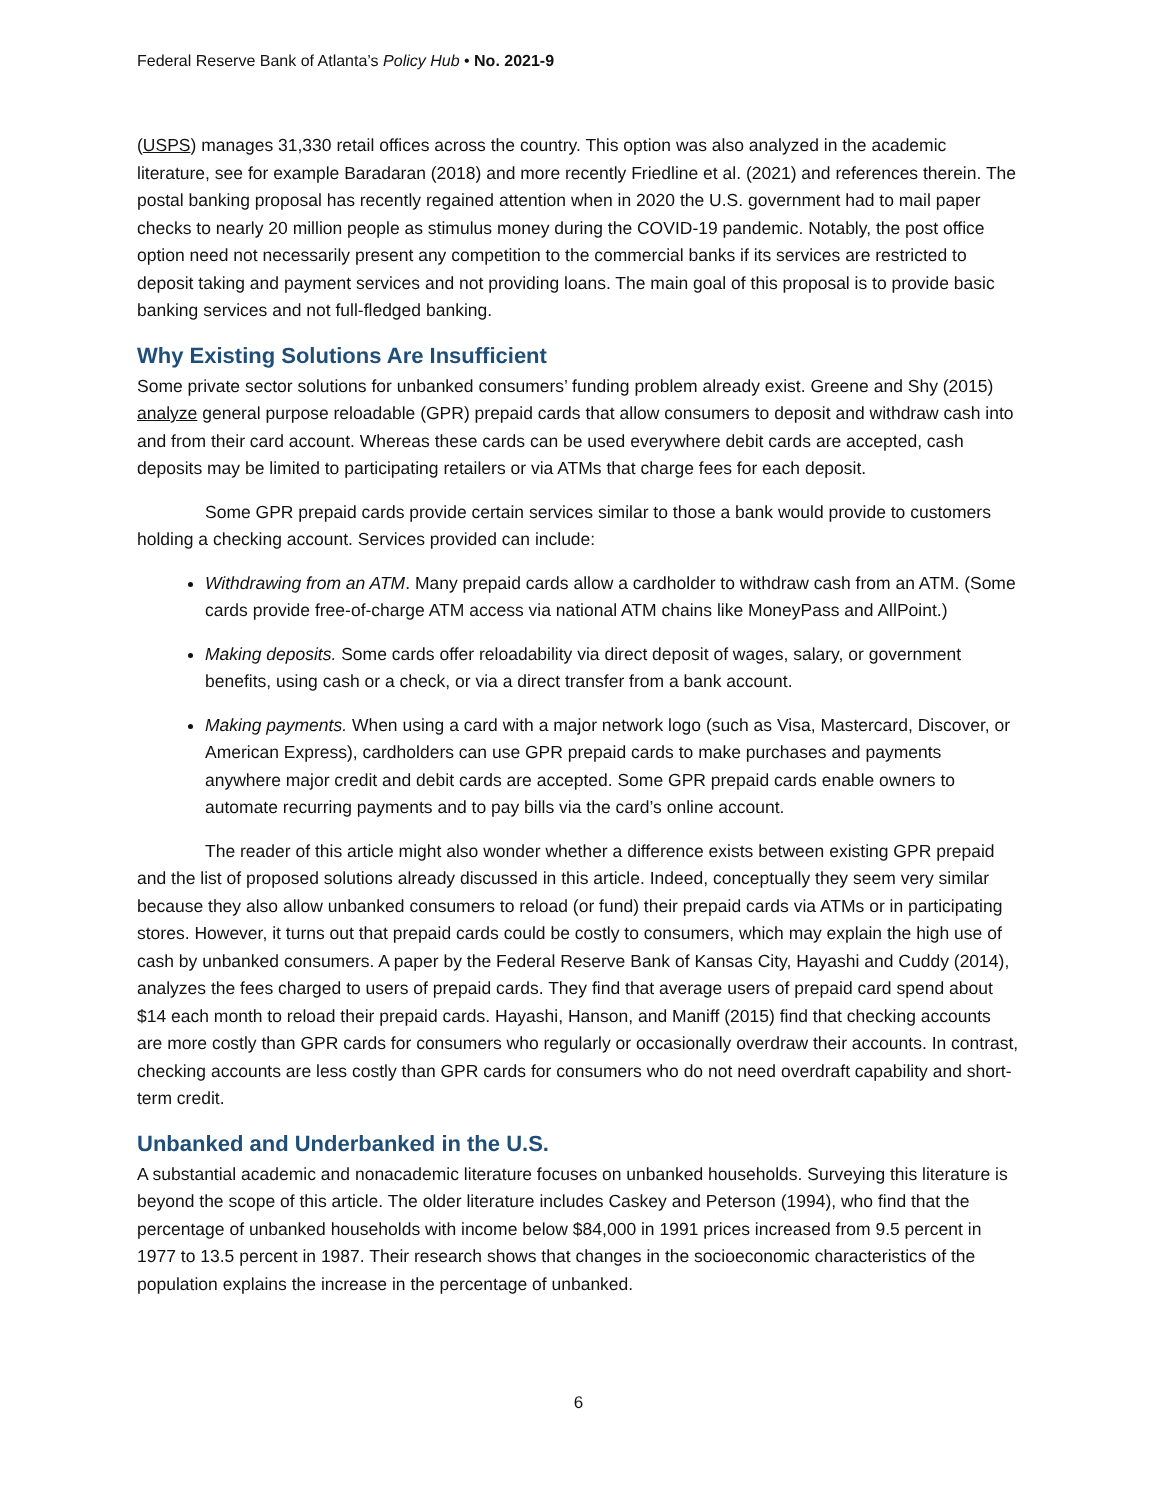Federal Reserve Bank of Atlanta’s Policy Hub • No. 2021-9
(USPS) manages 31,330 retail offices across the country. This option was also analyzed in the academic literature, see for example Baradaran (2018) and more recently Friedline et al. (2021) and references therein. The postal banking proposal has recently regained attention when in 2020 the U.S. government had to mail paper checks to nearly 20 million people as stimulus money during the COVID-19 pandemic. Notably, the post office option need not necessarily present any competition to the commercial banks if its services are restricted to deposit taking and payment services and not providing loans. The main goal of this proposal is to provide basic banking services and not full-fledged banking.
Why Existing Solutions Are Insufficient
Some private sector solutions for unbanked consumers’ funding problem already exist. Greene and Shy (2015) analyze general purpose reloadable (GPR) prepaid cards that allow consumers to deposit and withdraw cash into and from their card account. Whereas these cards can be used everywhere debit cards are accepted, cash deposits may be limited to participating retailers or via ATMs that charge fees for each deposit.
Some GPR prepaid cards provide certain services similar to those a bank would provide to customers holding a checking account. Services provided can include:
Withdrawing from an ATM. Many prepaid cards allow a cardholder to withdraw cash from an ATM. (Some cards provide free-of-charge ATM access via national ATM chains like MoneyPass and AllPoint.)
Making deposits. Some cards offer reloadability via direct deposit of wages, salary, or government benefits, using cash or a check, or via a direct transfer from a bank account.
Making payments. When using a card with a major network logo (such as Visa, Mastercard, Discover, or American Express), cardholders can use GPR prepaid cards to make purchases and payments anywhere major credit and debit cards are accepted. Some GPR prepaid cards enable owners to automate recurring payments and to pay bills via the card’s online account.
The reader of this article might also wonder whether a difference exists between existing GPR prepaid and the list of proposed solutions already discussed in this article. Indeed, conceptually they seem very similar because they also allow unbanked consumers to reload (or fund) their prepaid cards via ATMs or in participating stores. However, it turns out that prepaid cards could be costly to consumers, which may explain the high use of cash by unbanked consumers. A paper by the Federal Reserve Bank of Kansas City, Hayashi and Cuddy (2014), analyzes the fees charged to users of prepaid cards. They find that average users of prepaid card spend about $14 each month to reload their prepaid cards. Hayashi, Hanson, and Maniff (2015) find that checking accounts are more costly than GPR cards for consumers who regularly or occasionally overdraw their accounts. In contrast, checking accounts are less costly than GPR cards for consumers who do not need overdraft capability and short-term credit.
Unbanked and Underbanked in the U.S.
A substantial academic and nonacademic literature focuses on unbanked households. Surveying this literature is beyond the scope of this article. The older literature includes Caskey and Peterson (1994), who find that the percentage of unbanked households with income below $84,000 in 1991 prices increased from 9.5 percent in 1977 to 13.5 percent in 1987. Their research shows that changes in the socioeconomic characteristics of the population explains the increase in the percentage of unbanked.
6